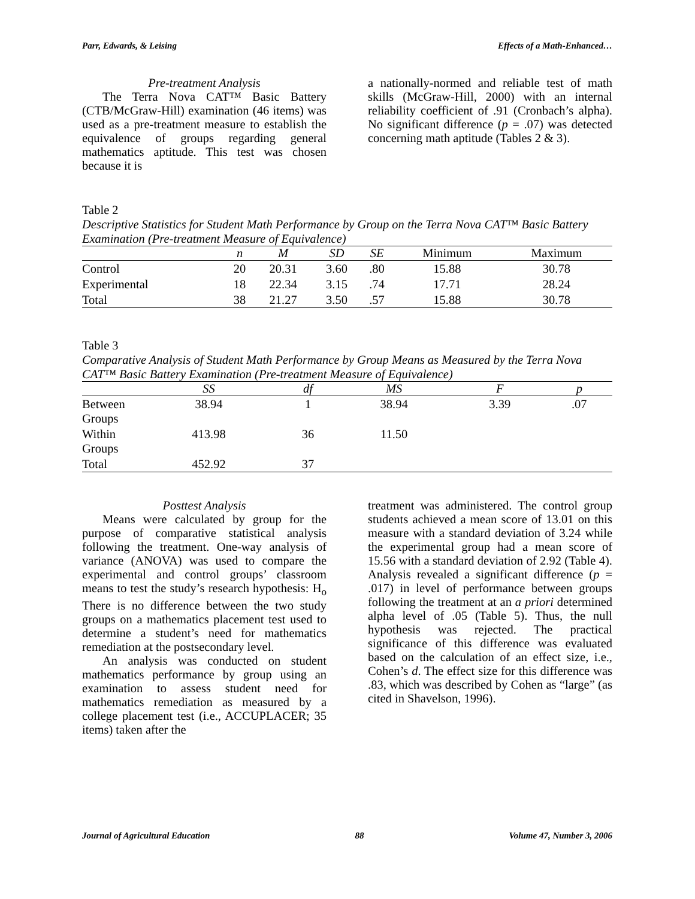Parr, Edwards, & Leising Effects of a Math-Enhanced…
Pre-treatment Analysis
The Terra Nova CAT™ Basic Battery (CTB/McGraw-Hill) examination (46 items) was used as a pre-treatment measure to establish the equivalence of groups regarding general mathematics aptitude. This test was chosen because it is
a nationally-normed and reliable test of math skills (McGraw-Hill, 2000) with an internal reliability coefficient of .91 (Cronbach’s alpha). No significant difference (p = .07) was detected concerning math aptitude (Tables 2 & 3).
Table 2
Descriptive Statistics for Student Math Performance by Group on the Terra Nova CAT™ Basic Battery Examination (Pre-treatment Measure of Equivalence)
| | n | M | SD | SE | Minimum | Maximum |
| --- | --- | --- | --- | --- | --- | --- |
| Control | 20 | 20.31 | 3.60 | .80 | 15.88 | 30.78 |
| Experimental | 18 | 22.34 | 3.15 | .74 | 17.71 | 28.24 |
| Total | 38 | 21.27 | 3.50 | .57 | 15.88 | 30.78 |
Table 3
Comparative Analysis of Student Math Performance by Group Means as Measured by the Terra Nova CAT™ Basic Battery Examination (Pre-treatment Measure of Equivalence)
| | SS | df | MS | F | p |
| --- | --- | --- | --- | --- | --- |
| Between Groups | 38.94 | 1 | 38.94 | 3.39 | .07 |
| Within Groups | 413.98 | 36 | 11.50 | | |
| Total | 452.92 | 37 | | | |
Posttest Analysis
Means were calculated by group for the purpose of comparative statistical analysis following the treatment. One-way analysis of variance (ANOVA) was used to compare the experimental and control groups’ classroom means to test the study’s research hypothesis: H<sub>o</sub> There is no difference between the two study groups on a mathematics placement test used to determine a student’s need for mathematics remediation at the postsecondary level.
An analysis was conducted on student mathematics performance by group using an examination to assess student need for mathematics remediation as measured by a college placement test (i.e., ACCUPLACER; 35 items) taken after the
treatment was administered. The control group students achieved a mean score of 13.01 on this measure with a standard deviation of 3.24 while the experimental group had a mean score of 15.56 with a standard deviation of 2.92 (Table 4). Analysis revealed a significant difference (p = .017) in level of performance between groups following the treatment at an a priori determined alpha level of .05 (Table 5). Thus, the null hypothesis was rejected. The practical significance of this difference was evaluated based on the calculation of an effect size, i.e., Cohen’s d. The effect size for this difference was .83, which was described by Cohen as “large” (as cited in Shavelson, 1996).
Journal of Agricultural Education 88 Volume 47, Number 3, 2006